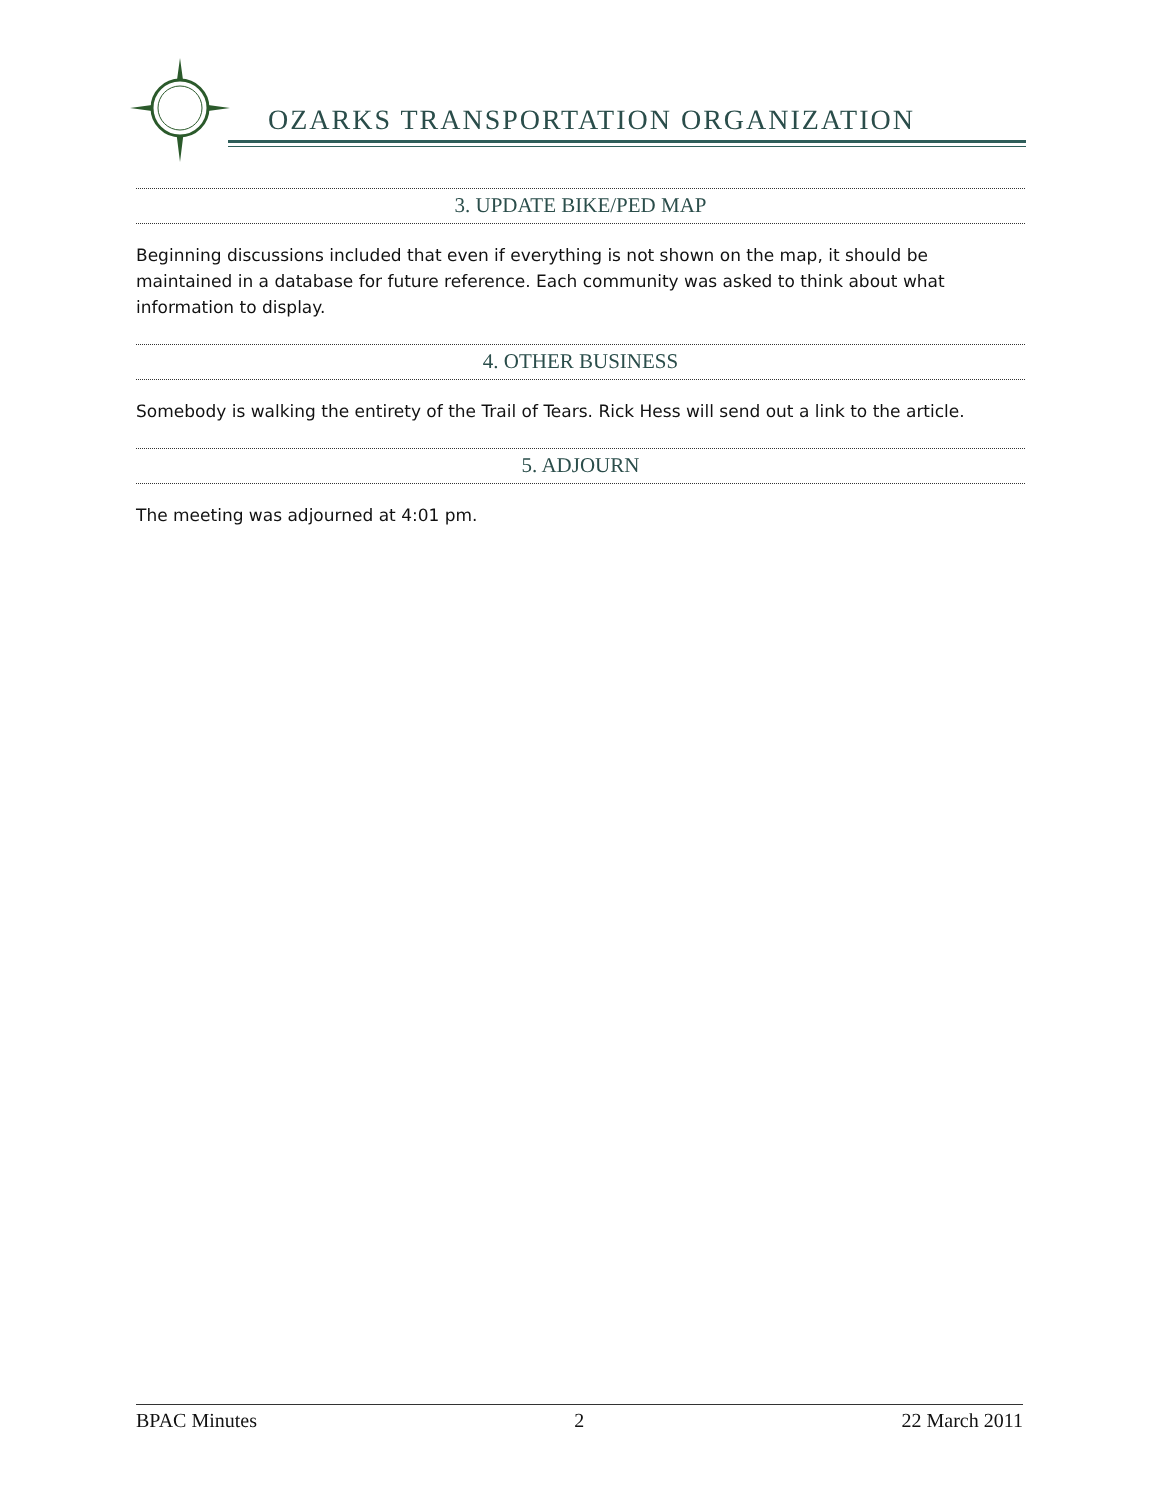OZARKS TRANSPORTATION ORGANIZATION
3. UPDATE BIKE/PED MAP
Beginning discussions included that even if everything is not shown on the map, it should be maintained in a database for future reference. Each community was asked to think about what information to display.
4. OTHER BUSINESS
Somebody is walking the entirety of the Trail of Tears. Rick Hess will send out a link to the article.
5. ADJOURN
The meeting was adjourned at 4:01 pm.
BPAC Minutes 2 22 March 2011